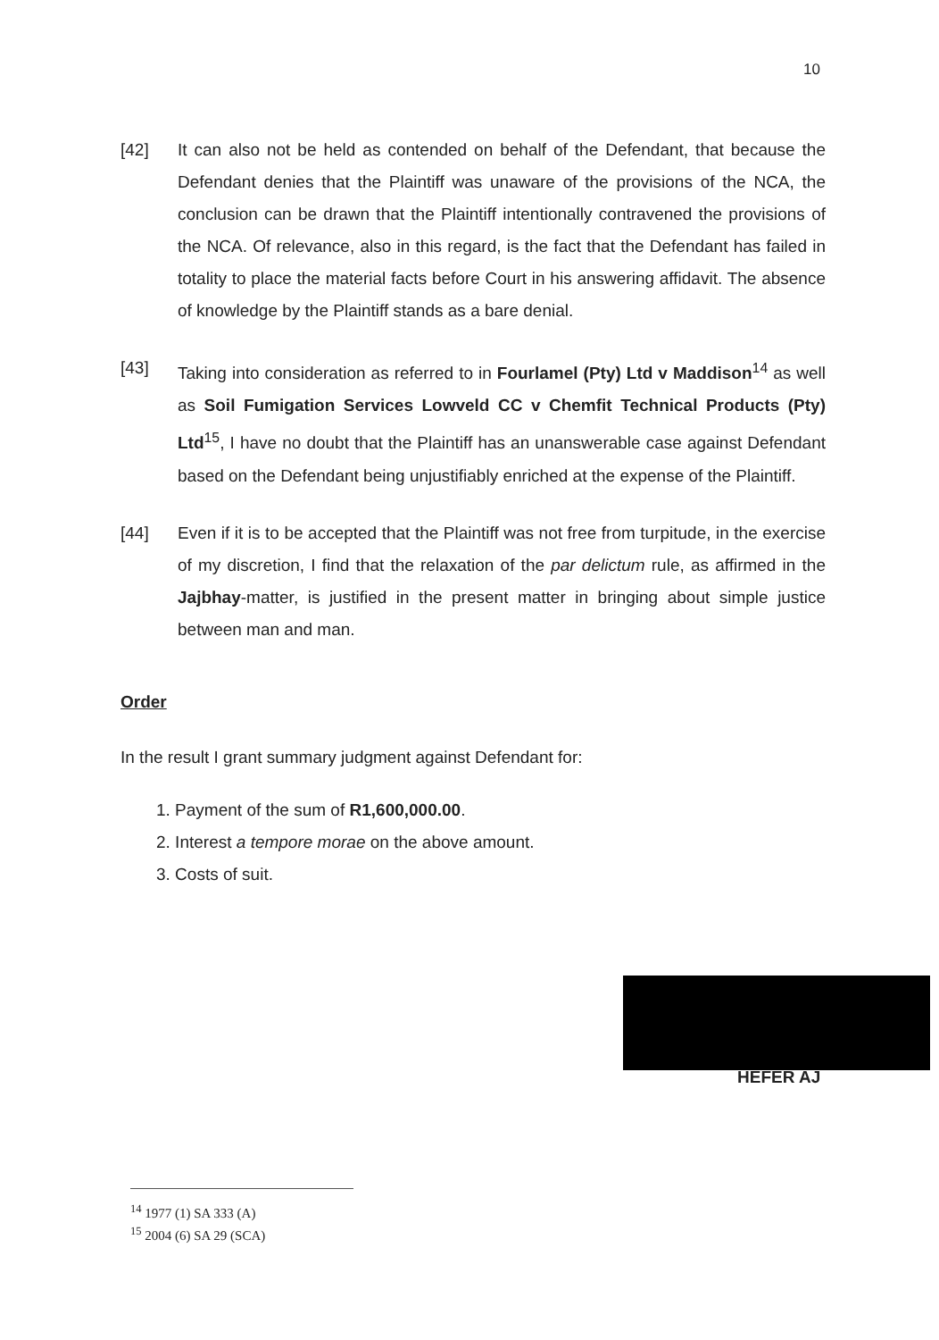10
[42] It can also not be held as contended on behalf of the Defendant, that because the Defendant denies that the Plaintiff was unaware of the provisions of the NCA, the conclusion can be drawn that the Plaintiff intentionally contravened the provisions of the NCA. Of relevance, also in this regard, is the fact that the Defendant has failed in totality to place the material facts before Court in his answering affidavit. The absence of knowledge by the Plaintiff stands as a bare denial.
[43] Taking into consideration as referred to in Fourlamel (Pty) Ltd v Maddison<sup>14</sup> as well as Soil Fumigation Services Lowveld CC v Chemfit Technical Products (Pty) Ltd<sup>15</sup>, I have no doubt that the Plaintiff has an unanswerable case against Defendant based on the Defendant being unjustifiably enriched at the expense of the Plaintiff.
[44] Even if it is to be accepted that the Plaintiff was not free from turpitude, in the exercise of my discretion, I find that the relaxation of the par delictum rule, as affirmed in the Jajbhay-matter, is justified in the present matter in bringing about simple justice between man and man.
Order
In the result I grant summary judgment against Defendant for:
1. Payment of the sum of R1,600,000.00.
2. Interest a tempore morae on the above amount.
3. Costs of suit.
HEFER AJ
<sup>14</sup> 1977 (1) SA 333 (A)
<sup>15</sup> 2004 (6) SA 29 (SCA)